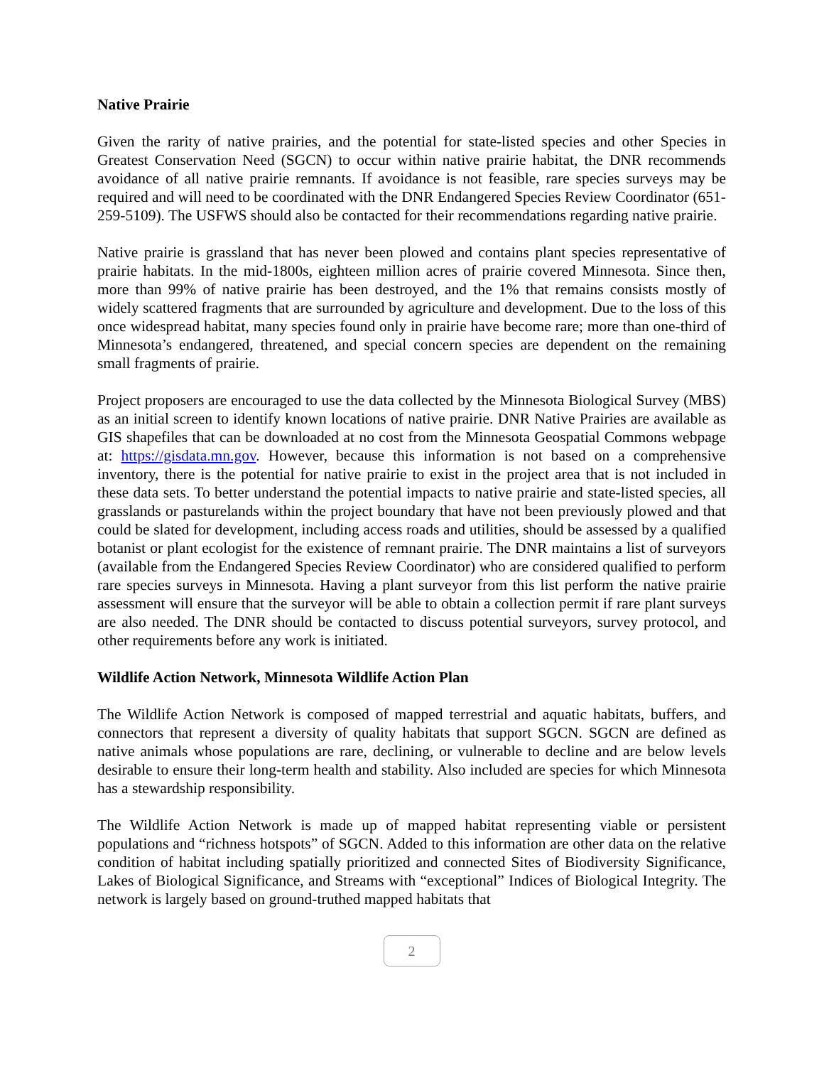Native Prairie
Given the rarity of native prairies, and the potential for state-listed species and other Species in Greatest Conservation Need (SGCN) to occur within native prairie habitat, the DNR recommends avoidance of all native prairie remnants. If avoidance is not feasible, rare species surveys may be required and will need to be coordinated with the DNR Endangered Species Review Coordinator (651-259-5109). The USFWS should also be contacted for their recommendations regarding native prairie.
Native prairie is grassland that has never been plowed and contains plant species representative of prairie habitats. In the mid-1800s, eighteen million acres of prairie covered Minnesota. Since then, more than 99% of native prairie has been destroyed, and the 1% that remains consists mostly of widely scattered fragments that are surrounded by agriculture and development. Due to the loss of this once widespread habitat, many species found only in prairie have become rare; more than one-third of Minnesota’s endangered, threatened, and special concern species are dependent on the remaining small fragments of prairie.
Project proposers are encouraged to use the data collected by the Minnesota Biological Survey (MBS) as an initial screen to identify known locations of native prairie. DNR Native Prairies are available as GIS shapefiles that can be downloaded at no cost from the Minnesota Geospatial Commons webpage at: https://gisdata.mn.gov. However, because this information is not based on a comprehensive inventory, there is the potential for native prairie to exist in the project area that is not included in these data sets. To better understand the potential impacts to native prairie and state-listed species, all grasslands or pasturelands within the project boundary that have not been previously plowed and that could be slated for development, including access roads and utilities, should be assessed by a qualified botanist or plant ecologist for the existence of remnant prairie. The DNR maintains a list of surveyors (available from the Endangered Species Review Coordinator) who are considered qualified to perform rare species surveys in Minnesota. Having a plant surveyor from this list perform the native prairie assessment will ensure that the surveyor will be able to obtain a collection permit if rare plant surveys are also needed. The DNR should be contacted to discuss potential surveyors, survey protocol, and other requirements before any work is initiated.
Wildlife Action Network, Minnesota Wildlife Action Plan
The Wildlife Action Network is composed of mapped terrestrial and aquatic habitats, buffers, and connectors that represent a diversity of quality habitats that support SGCN. SGCN are defined as native animals whose populations are rare, declining, or vulnerable to decline and are below levels desirable to ensure their long-term health and stability. Also included are species for which Minnesota has a stewardship responsibility.
The Wildlife Action Network is made up of mapped habitat representing viable or persistent populations and “richness hotspots” of SGCN. Added to this information are other data on the relative condition of habitat including spatially prioritized and connected Sites of Biodiversity Significance, Lakes of Biological Significance, and Streams with “exceptional” Indices of Biological Integrity. The network is largely based on ground-truthed mapped habitats that
2